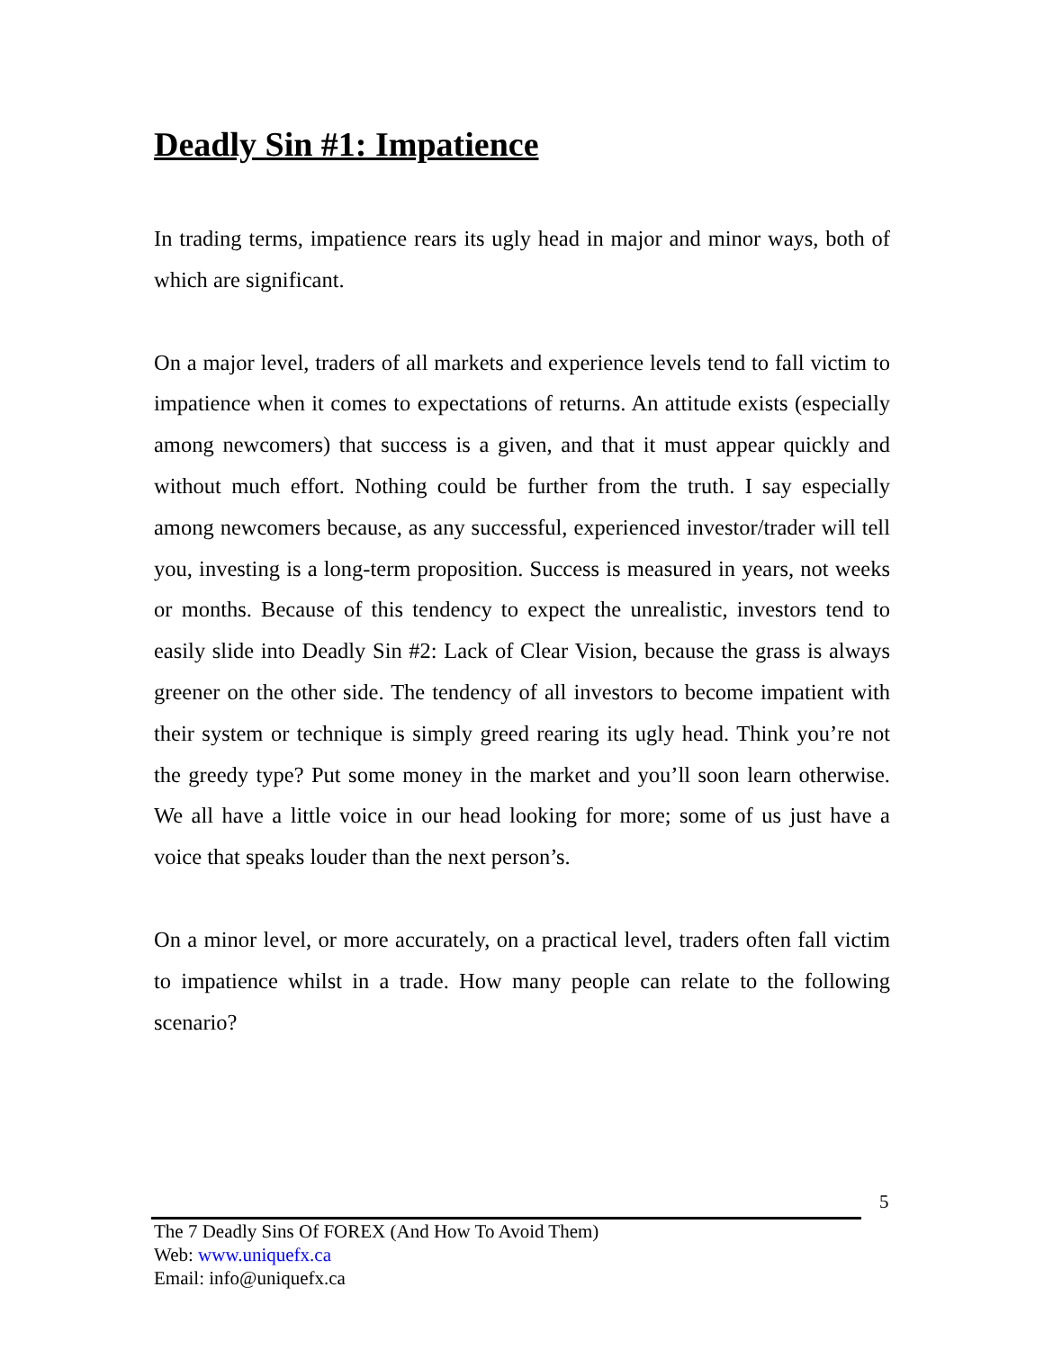Deadly Sin #1: Impatience
In trading terms, impatience rears its ugly head in major and minor ways, both of which are significant.
On a major level, traders of all markets and experience levels tend to fall victim to impatience when it comes to expectations of returns. An attitude exists (especially among newcomers) that success is a given, and that it must appear quickly and without much effort. Nothing could be further from the truth. I say especially among newcomers because, as any successful, experienced investor/trader will tell you, investing is a long-term proposition. Success is measured in years, not weeks or months. Because of this tendency to expect the unrealistic, investors tend to easily slide into Deadly Sin #2: Lack of Clear Vision, because the grass is always greener on the other side. The tendency of all investors to become impatient with their system or technique is simply greed rearing its ugly head. Think you’re not the greedy type? Put some money in the market and you’ll soon learn otherwise. We all have a little voice in our head looking for more; some of us just have a voice that speaks louder than the next person’s.
On a minor level, or more accurately, on a practical level, traders often fall victim to impatience whilst in a trade. How many people can relate to the following scenario?
5
The 7 Deadly Sins Of FOREX (And How To Avoid Them)
Web: www.uniquefx.ca
Email: info@uniquefx.ca